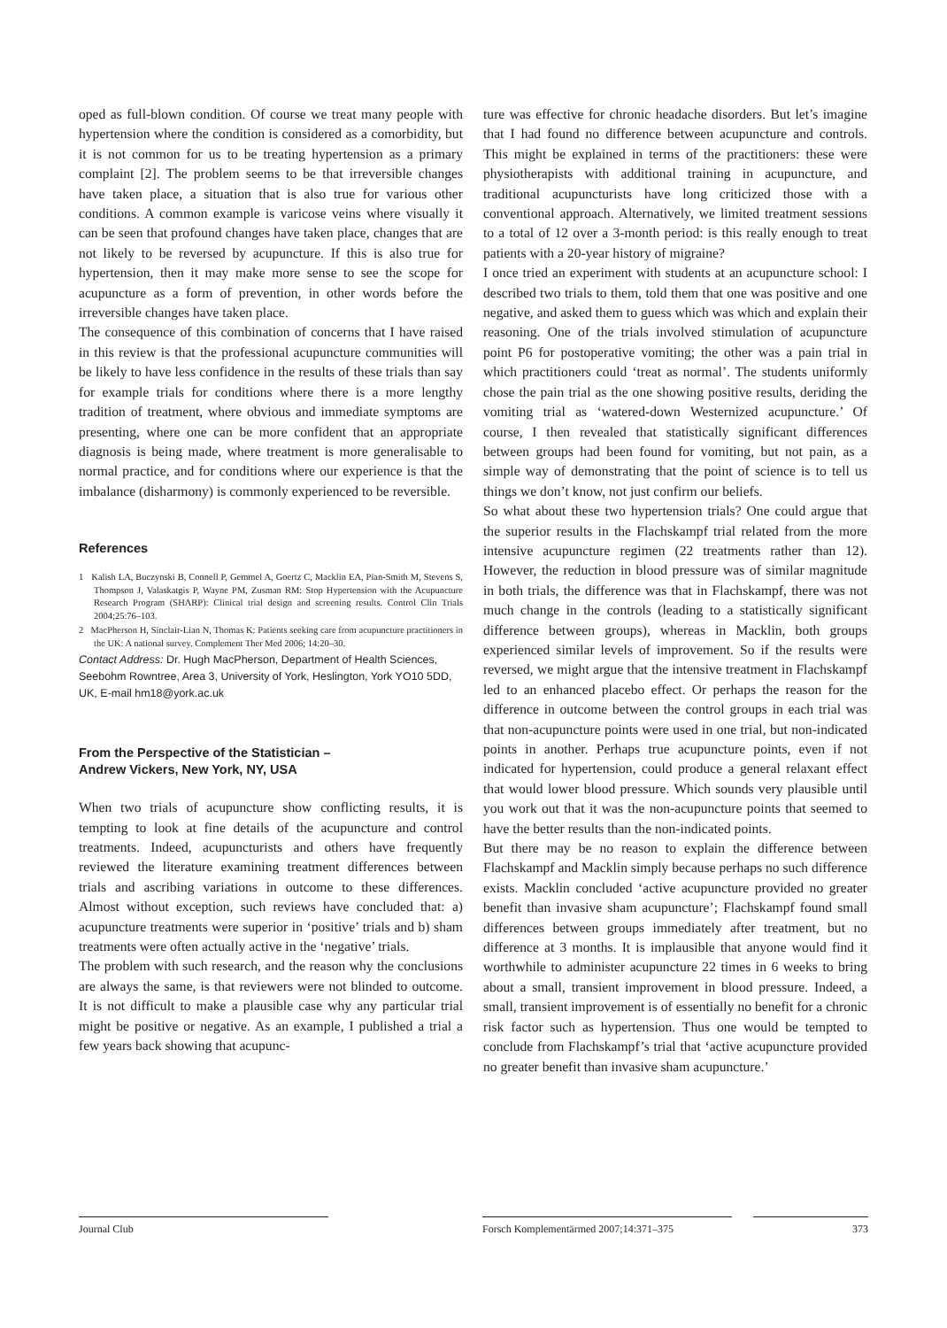oped as full-blown condition. Of course we treat many people with hypertension where the condition is considered as a comorbidity, but it is not common for us to be treating hypertension as a primary complaint [2]. The problem seems to be that irreversible changes have taken place, a situation that is also true for various other conditions. A common example is varicose veins where visually it can be seen that profound changes have taken place, changes that are not likely to be reversed by acupuncture. If this is also true for hypertension, then it may make more sense to see the scope for acupuncture as a form of prevention, in other words before the irreversible changes have taken place.
The consequence of this combination of concerns that I have raised in this review is that the professional acupuncture communities will be likely to have less confidence in the results of these trials than say for example trials for conditions where there is a more lengthy tradition of treatment, where obvious and immediate symptoms are presenting, where one can be more confident that an appropriate diagnosis is being made, where treatment is more generalisable to normal practice, and for conditions where our experience is that the imbalance (disharmony) is commonly experienced to be reversible.
References
1 Kalish LA, Buczynski B, Connell P, Gemmel A, Goertz C, Macklin EA, Pian-Smith M, Stevens S, Thompson J, Valaskatgis P, Wayne PM, Zusman RM: Stop Hypertension with the Acupuncture Research Program (SHARP): Clinical trial design and screening results. Control Clin Trials 2004;25:76–103.
2 MacPherson H, Sinclair-Lian N, Thomas K: Patients seeking care from acupuncture practitioners in the UK: A national survey. Complement Ther Med 2006; 14:20–30.
Contact Address: Dr. Hugh MacPherson, Department of Health Sciences, Seebohm Rowntree, Area 3, University of York, Heslington, York YO10 5DD, UK, E-mail hm18@york.ac.uk
From the Perspective of the Statistician –
Andrew Vickers, New York, NY, USA
When two trials of acupuncture show conflicting results, it is tempting to look at fine details of the acupuncture and control treatments. Indeed, acupuncturists and others have frequently reviewed the literature examining treatment differences between trials and ascribing variations in outcome to these differences. Almost without exception, such reviews have concluded that: a) acupuncture treatments were superior in ‘positive’ trials and b) sham treatments were often actually active in the ‘negative’ trials.
The problem with such research, and the reason why the conclusions are always the same, is that reviewers were not blinded to outcome. It is not difficult to make a plausible case why any particular trial might be positive or negative. As an example, I published a trial a few years back showing that acupunc-
ture was effective for chronic headache disorders. But let’s imagine that I had found no difference between acupuncture and controls. This might be explained in terms of the practitioners: these were physiotherapists with additional training in acupuncture, and traditional acupuncturists have long criticized those with a conventional approach. Alternatively, we limited treatment sessions to a total of 12 over a 3-month period: is this really enough to treat patients with a 20-year history of migraine?
I once tried an experiment with students at an acupuncture school: I described two trials to them, told them that one was positive and one negative, and asked them to guess which was which and explain their reasoning. One of the trials involved stimulation of acupuncture point P6 for postoperative vomiting; the other was a pain trial in which practitioners could ‘treat as normal’. The students uniformly chose the pain trial as the one showing positive results, deriding the vomiting trial as ‘watered-down Westernized acupuncture.’ Of course, I then revealed that statistically significant differences between groups had been found for vomiting, but not pain, as a simple way of demonstrating that the point of science is to tell us things we don’t know, not just confirm our beliefs.
So what about these two hypertension trials? One could argue that the superior results in the Flachskampf trial related from the more intensive acupuncture regimen (22 treatments rather than 12). However, the reduction in blood pressure was of similar magnitude in both trials, the difference was that in Flachskampf, there was not much change in the controls (leading to a statistically significant difference between groups), whereas in Macklin, both groups experienced similar levels of improvement. So if the results were reversed, we might argue that the intensive treatment in Flachskampf led to an enhanced placebo effect. Or perhaps the reason for the difference in outcome between the control groups in each trial was that non-acupuncture points were used in one trial, but non-indicated points in another. Perhaps true acupuncture points, even if not indicated for hypertension, could produce a general relaxant effect that would lower blood pressure. Which sounds very plausible until you work out that it was the non-acupuncture points that seemed to have the better results than the non-indicated points.
But there may be no reason to explain the difference between Flachskampf and Macklin simply because perhaps no such difference exists. Macklin concluded ‘active acupuncture provided no greater benefit than invasive sham acupuncture’; Flachskampf found small differences between groups immediately after treatment, but no difference at 3 months. It is implausible that anyone would find it worthwhile to administer acupuncture 22 times in 6 weeks to bring about a small, transient improvement in blood pressure. Indeed, a small, transient improvement is of essentially no benefit for a chronic risk factor such as hypertension. Thus one would be tempted to conclude from Flachskampf’s trial that ‘active acupuncture provided no greater benefit than invasive sham acupuncture.’
Journal Club Forsch Komplementärmed 2007;14:371–375 373